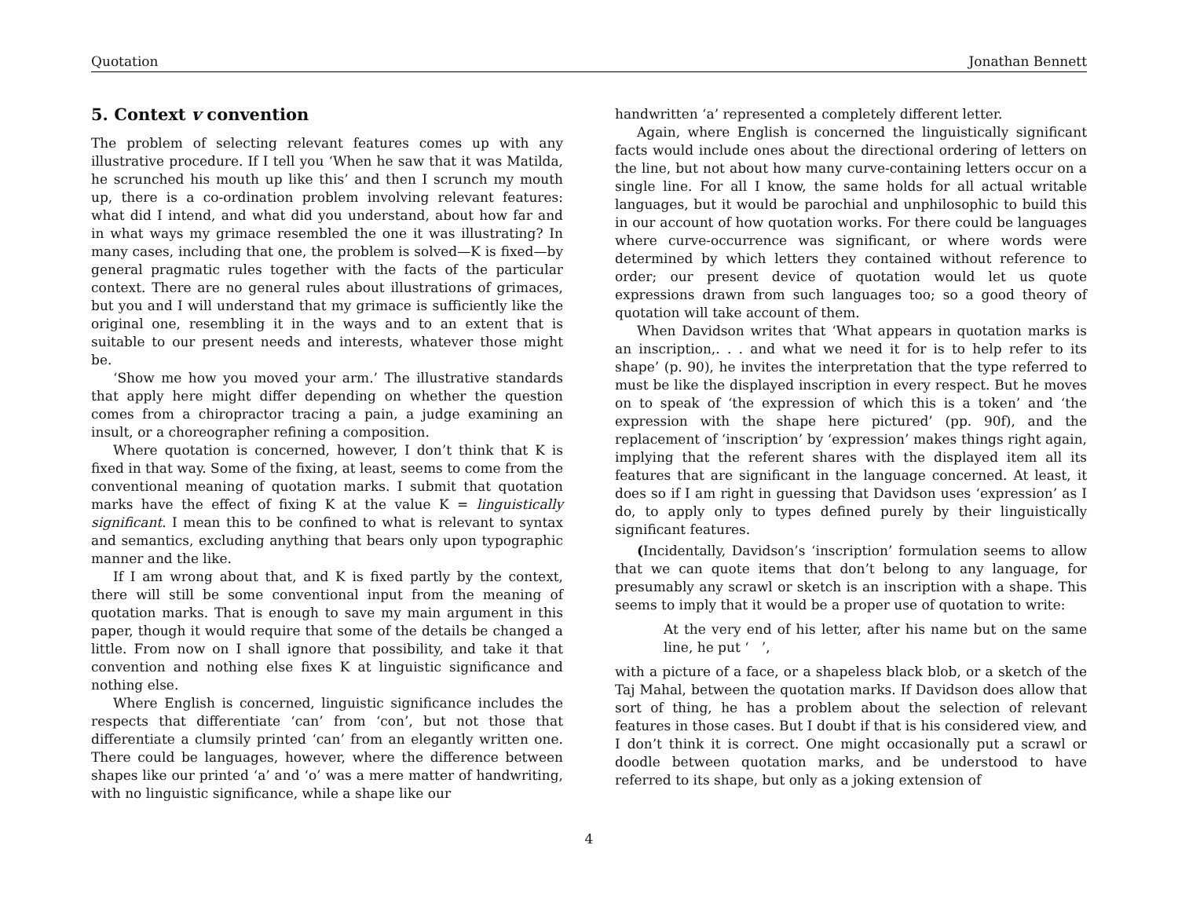Quotation Jonathan Bennett
5. Context v convention
The problem of selecting relevant features comes up with any illustrative procedure. If I tell you ‘When he saw that it was Matilda, he scrunched his mouth up like this’ and then I scrunch my mouth up, there is a co-ordination problem involving relevant features: what did I intend, and what did you understand, about how far and in what ways my grimace resembled the one it was illustrating? In many cases, including that one, the problem is solved—K is fixed—by general pragmatic rules together with the facts of the particular context. There are no general rules about illustrations of grimaces, but you and I will understand that my grimace is sufficiently like the original one, resembling it in the ways and to an extent that is suitable to our present needs and interests, whatever those might be.
‘Show me how you moved your arm.’ The illustrative standards that apply here might differ depending on whether the question comes from a chiropractor tracing a pain, a judge examining an insult, or a choreographer refining a composition.
Where quotation is concerned, however, I don’t think that K is fixed in that way. Some of the fixing, at least, seems to come from the conventional meaning of quotation marks. I submit that quotation marks have the effect of fixing K at the value K = linguistically significant. I mean this to be confined to what is relevant to syntax and semantics, excluding anything that bears only upon typographic manner and the like.
If I am wrong about that, and K is fixed partly by the context, there will still be some conventional input from the meaning of quotation marks. That is enough to save my main argument in this paper, though it would require that some of the details be changed a little. From now on I shall ignore that possibility, and take it that convention and nothing else fixes K at linguistic significance and nothing else.
Where English is concerned, linguistic significance includes the respects that differentiate ‘can’ from ‘con’, but not those that differentiate a clumsily printed ‘can’ from an elegantly written one. There could be languages, however, where the difference between shapes like our printed ‘a’ and ‘o’ was a mere matter of handwriting, with no linguistic significance, while a shape like our
handwritten ‘a’ represented a completely different letter.
Again, where English is concerned the linguistically significant facts would include ones about the directional ordering of letters on the line, but not about how many curve-containing letters occur on a single line. For all I know, the same holds for all actual writable languages, but it would be parochial and unphilosophic to build this in our account of how quotation works. For there could be languages where curve-occurrence was significant, or where words were determined by which letters they contained without reference to order; our present device of quotation would let us quote expressions drawn from such languages too; so a good theory of quotation will take account of them.
When Davidson writes that ‘What appears in quotation marks is an inscription,. . . and what we need it for is to help refer to its shape’ (p. 90), he invites the interpretation that the type referred to must be like the displayed inscription in every respect. But he moves on to speak of ‘the expression of which this is a token’ and ‘the expression with the shape here pictured’ (pp. 90f), and the replacement of ‘inscription’ by ‘expression’ makes things right again, implying that the referent shares with the displayed item all its features that are significant in the language concerned. At least, it does so if I am right in guessing that Davidson uses ‘expression’ as I do, to apply only to types defined purely by their linguistically significant features.
(Incidentally, Davidson’s ‘inscription’ formulation seems to allow that we can quote items that don’t belong to any language, for presumably any scrawl or sketch is an inscription with a shape. This seems to imply that it would be a proper use of quotation to write:
At the very end of his letter, after his name but on the same line, he put ‘ ’,
with a picture of a face, or a shapeless black blob, or a sketch of the Taj Mahal, between the quotation marks. If Davidson does allow that sort of thing, he has a problem about the selection of relevant features in those cases. But I doubt if that is his considered view, and I don’t think it is correct. One might occasionally put a scrawl or doodle between quotation marks, and be understood to have referred to its shape, but only as a joking extension of
4